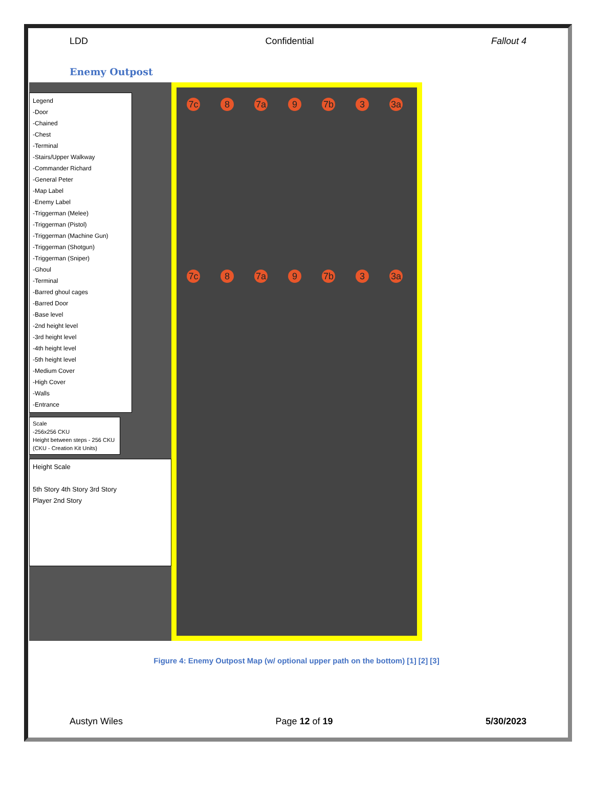LDD Confidential Fallout 4
Enemy Outpost
Legend
-Door
-Chained
-Chest
-Terminal
-Stairs/Upper Walkway
-Commander Richard
-General Peter
-Map Label
-Enemy Label
-Triggerman (Melee)
-Triggerman (Pistol)
-Triggerman (Machine Gun)
-Triggerman (Shotgun)
-Triggerman (Sniper)
-Ghoul
-Terminal
-Barred ghoul cages
-Barred Door
-Base level
-2nd height level
-3rd height level
-4th height level
-5th height level
-Medium Cover
-High Cover
-Walls
-Entrance
Scale
-256x256 CKU
Height between steps - 256 CKU
(CKU - Creation Kit Units)
Height Scale
5th Story 4th Story 3rd Story
Player 2nd Story
7c 8 7a 9 7b 3 3a
7c 8 7a 9 7b 3 3a
Figure 4: Enemy Outpost Map (w/ optional upper path on the bottom) [1] [2] [3]
Austyn Wiles Page 12 of 19 5/30/2023